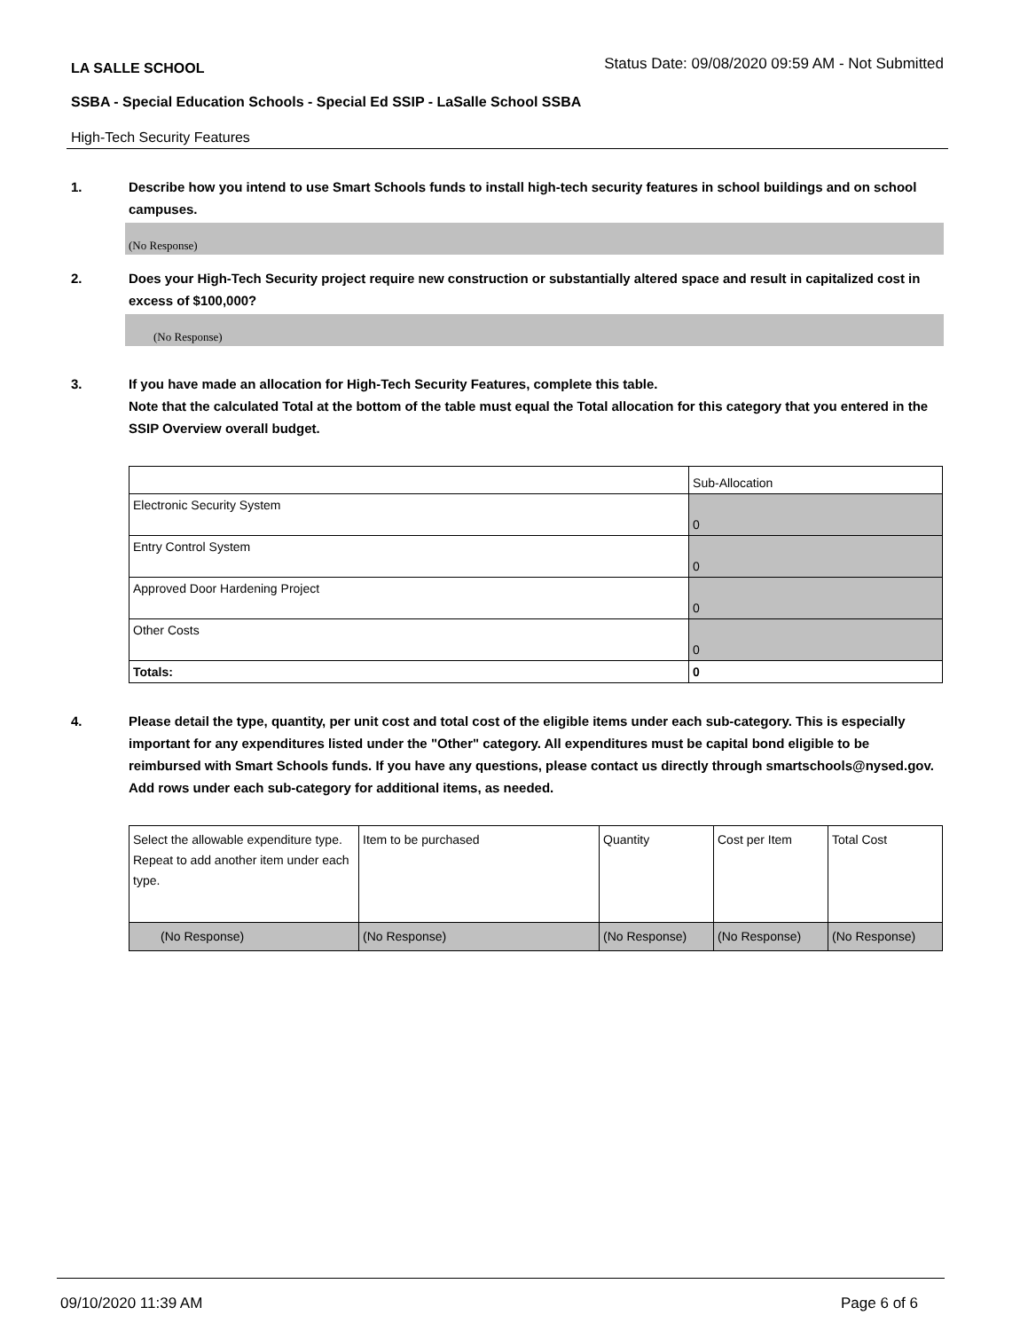LA SALLE SCHOOL Status Date: 09/08/2020 09:59 AM - Not Submitted
SSBA - Special Education Schools - Special Ed SSIP - LaSalle School SSBA
High-Tech Security Features
1. Describe how you intend to use Smart Schools funds to install high-tech security features in school buildings and on school campuses.
(No Response)
2. Does your High-Tech Security project require new construction or substantially altered space and result in capitalized cost in excess of $100,000?
(No Response)
3. If you have made an allocation for High-Tech Security Features, complete this table.
Note that the calculated Total at the bottom of the table must equal the Total allocation for this category that you entered in the SSIP Overview overall budget.
| | Sub-Allocation |
| Electronic Security System | 0 |
| Entry Control System | 0 |
| Approved Door Hardening Project | 0 |
| Other Costs | 0 |
| Totals: | 0 |
4. Please detail the type, quantity, per unit cost and total cost of the eligible items under each sub-category. This is especially important for any expenditures listed under the "Other" category. All expenditures must be capital bond eligible to be reimbursed with Smart Schools funds. If you have any questions, please contact us directly through smartschools@nysed.gov.
Add rows under each sub-category for additional items, as needed.
| Select the allowable expenditure type. Repeat to add another item under each type. | Item to be purchased | Quantity | Cost per Item | Total Cost |
| (No Response) | (No Response) | (No Response) | (No Response) | (No Response) |
09/10/2020 11:39 AM Page 6 of 6